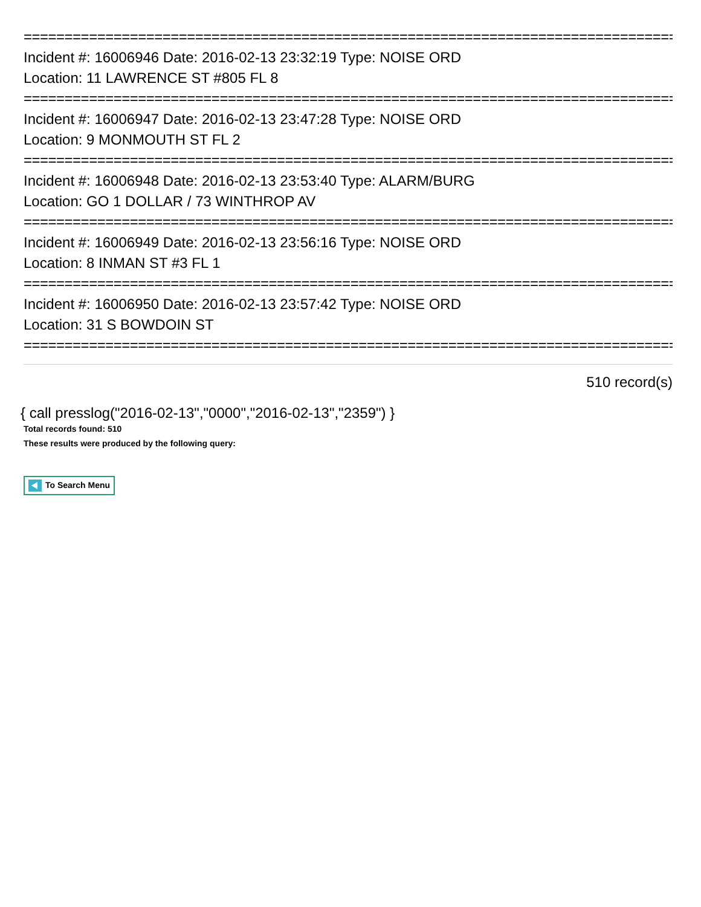================================================================================
Incident #: 16006946 Date: 2016-02-13 23:32:19 Type: NOISE ORD
Location: 11 LAWRENCE ST #805 FL 8
================================================================================
Incident #: 16006947 Date: 2016-02-13 23:47:28 Type: NOISE ORD
Location: 9 MONMOUTH ST FL 2
================================================================================
Incident #: 16006948 Date: 2016-02-13 23:53:40 Type: ALARM/BURG
Location: GO 1 DOLLAR / 73 WINTHROP AV
================================================================================
Incident #: 16006949 Date: 2016-02-13 23:56:16 Type: NOISE ORD
Location: 8 INMAN ST #3 FL 1
================================================================================
Incident #: 16006950 Date: 2016-02-13 23:57:42 Type: NOISE ORD
Location: 31 S BOWDOIN ST
================================================================================
510 record(s)
{ call presslog("2016-02-13","0000","2016-02-13","2359") }
Total records found: 510
These results were produced by the following query:
To Search Menu